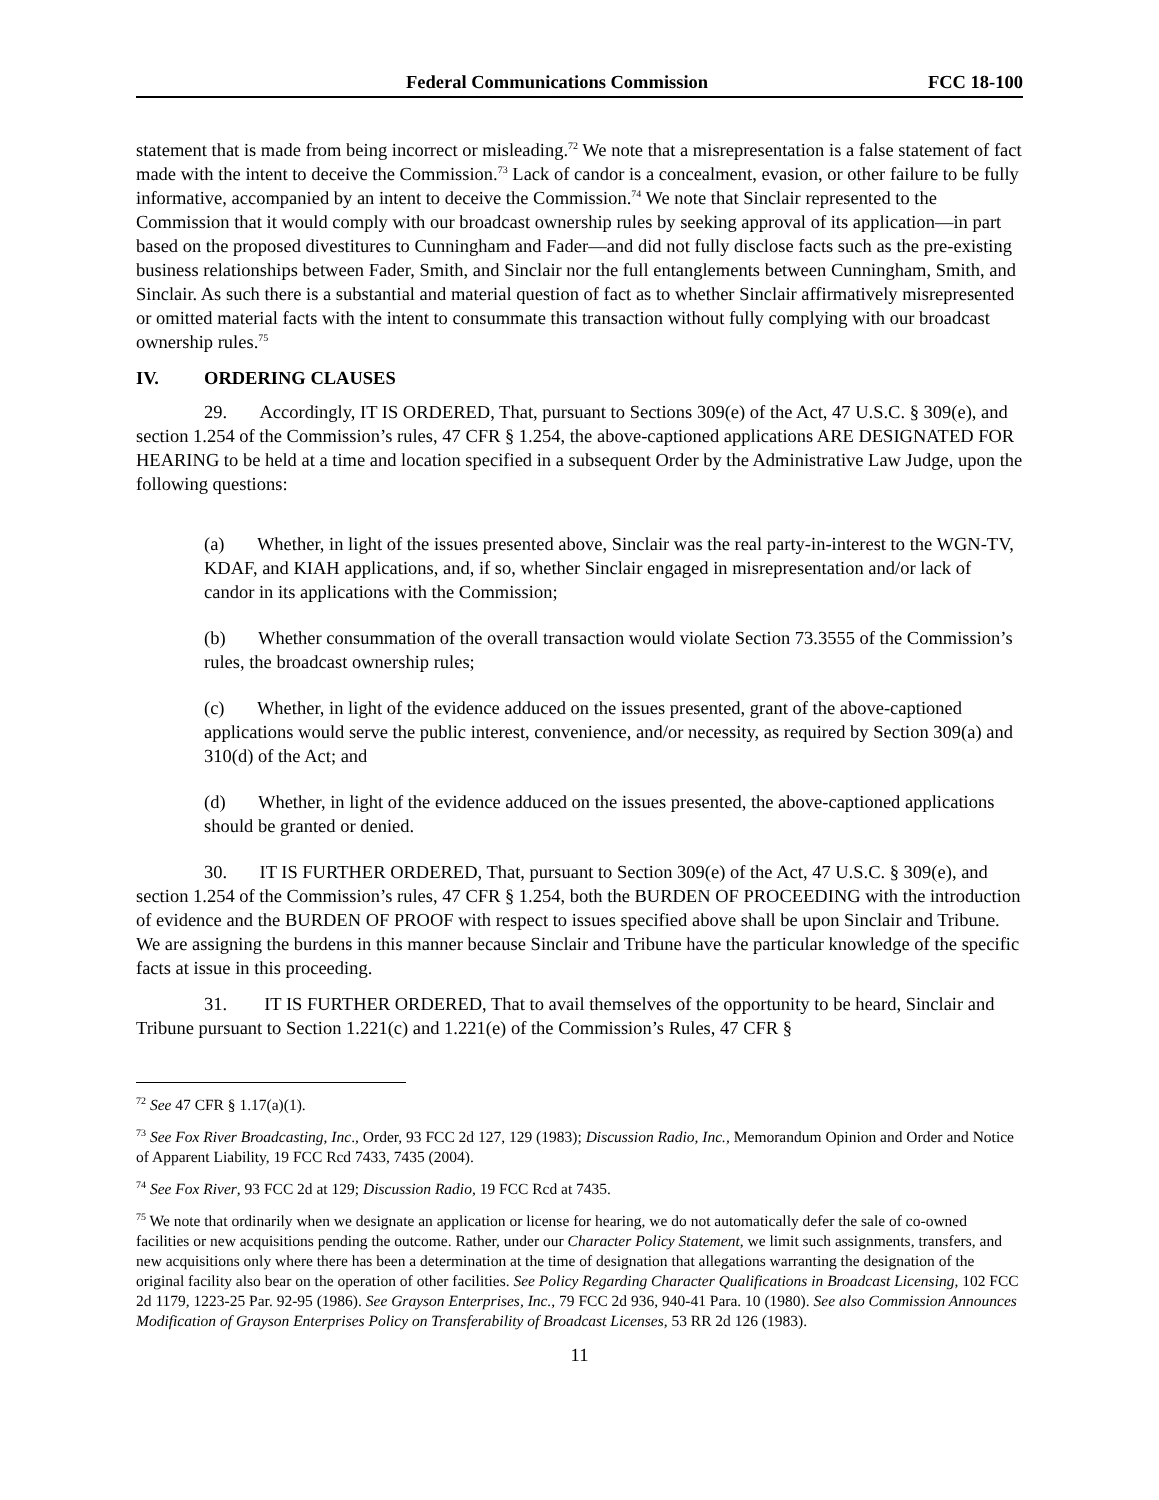Federal Communications Commission FCC 18-100
statement that is made from being incorrect or misleading.<sup>72</sup> We note that a misrepresentation is a false statement of fact made with the intent to deceive the Commission.<sup>73</sup> Lack of candor is a concealment, evasion, or other failure to be fully informative, accompanied by an intent to deceive the Commission.<sup>74</sup> We note that Sinclair represented to the Commission that it would comply with our broadcast ownership rules by seeking approval of its application—in part based on the proposed divestitures to Cunningham and Fader—and did not fully disclose facts such as the pre-existing business relationships between Fader, Smith, and Sinclair nor the full entanglements between Cunningham, Smith, and Sinclair. As such there is a substantial and material question of fact as to whether Sinclair affirmatively misrepresented or omitted material facts with the intent to consummate this transaction without fully complying with our broadcast ownership rules.<sup>75</sup>
IV. ORDERING CLAUSES
29. Accordingly, IT IS ORDERED, That, pursuant to Sections 309(e) of the Act, 47 U.S.C. § 309(e), and section 1.254 of the Commission’s rules, 47 CFR § 1.254, the above-captioned applications ARE DESIGNATED FOR HEARING to be held at a time and location specified in a subsequent Order by the Administrative Law Judge, upon the following questions:
(a) Whether, in light of the issues presented above, Sinclair was the real party-in-interest to the WGN-TV, KDAF, and KIAH applications, and, if so, whether Sinclair engaged in misrepresentation and/or lack of candor in its applications with the Commission;
(b) Whether consummation of the overall transaction would violate Section 73.3555 of the Commission’s rules, the broadcast ownership rules;
(c) Whether, in light of the evidence adduced on the issues presented, grant of the above-captioned applications would serve the public interest, convenience, and/or necessity, as required by Section 309(a) and 310(d) of the Act; and
(d) Whether, in light of the evidence adduced on the issues presented, the above-captioned applications should be granted or denied.
30. IT IS FURTHER ORDERED, That, pursuant to Section 309(e) of the Act, 47 U.S.C. § 309(e), and section 1.254 of the Commission’s rules, 47 CFR § 1.254, both the BURDEN OF PROCEEDING with the introduction of evidence and the BURDEN OF PROOF with respect to issues specified above shall be upon Sinclair and Tribune. We are assigning the burdens in this manner because Sinclair and Tribune have the particular knowledge of the specific facts at issue in this proceeding.
31. IT IS FURTHER ORDERED, That to avail themselves of the opportunity to be heard, Sinclair and Tribune pursuant to Section 1.221(c) and 1.221(e) of the Commission’s Rules, 47 CFR §
<sup>72</sup> See 47 CFR § 1.17(a)(1).
<sup>73</sup> See Fox River Broadcasting, Inc., Order, 93 FCC 2d 127, 129 (1983); Discussion Radio, Inc., Memorandum Opinion and Order and Notice of Apparent Liability, 19 FCC Rcd 7433, 7435 (2004).
<sup>74</sup> See Fox River, 93 FCC 2d at 129; Discussion Radio, 19 FCC Rcd at 7435.
<sup>75</sup> We note that ordinarily when we designate an application or license for hearing, we do not automatically defer the sale of co-owned facilities or new acquisitions pending the outcome. Rather, under our Character Policy Statement, we limit such assignments, transfers, and new acquisitions only where there has been a determination at the time of designation that allegations warranting the designation of the original facility also bear on the operation of other facilities. See Policy Regarding Character Qualifications in Broadcast Licensing, 102 FCC 2d 1179, 1223-25 Par. 92-95 (1986). See Grayson Enterprises, Inc., 79 FCC 2d 936, 940-41 Para. 10 (1980). See also Commission Announces Modification of Grayson Enterprises Policy on Transferability of Broadcast Licenses, 53 RR 2d 126 (1983).
11